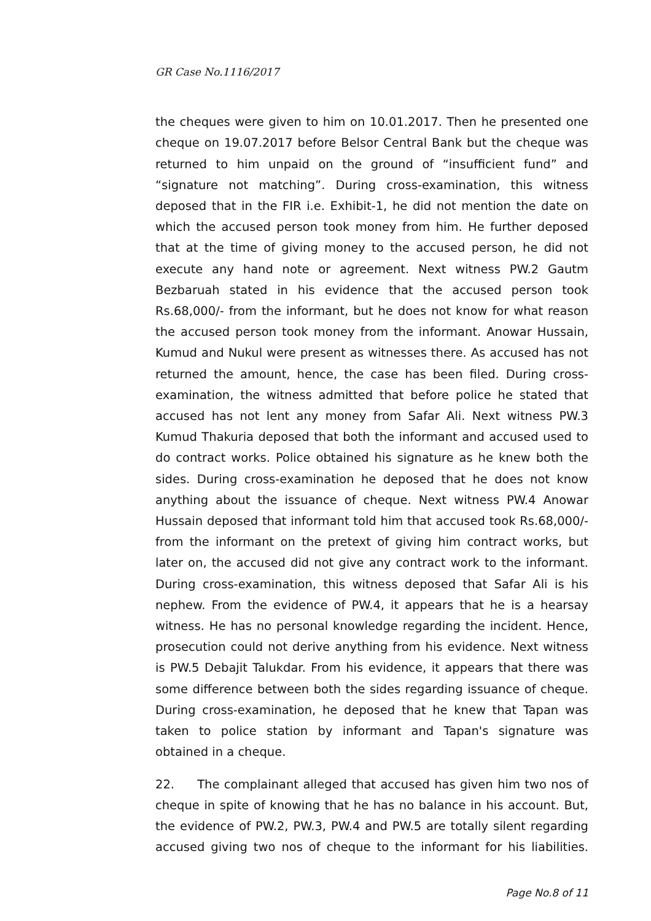GR Case No.1116/2017
the cheques were given to him on 10.01.2017. Then he presented one cheque on 19.07.2017 before Belsor Central Bank but the cheque was returned to him unpaid on the ground of “insufficient fund” and “signature not matching”. During cross-examination, this witness deposed that in the FIR i.e. Exhibit-1, he did not mention the date on which the accused person took money from him. He further deposed that at the time of giving money to the accused person, he did not execute any hand note or agreement. Next witness PW.2 Gautm Bezbaruah stated in his evidence that the accused person took Rs.68,000/- from the informant, but he does not know for what reason the accused person took money from the informant. Anowar Hussain, Kumud and Nukul were present as witnesses there. As accused has not returned the amount, hence, the case has been filed. During cross-examination, the witness admitted that before police he stated that accused has not lent any money from Safar Ali. Next witness PW.3 Kumud Thakuria deposed that both the informant and accused used to do contract works. Police obtained his signature as he knew both the sides. During cross-examination he deposed that he does not know anything about the issuance of cheque. Next witness PW.4 Anowar Hussain deposed that informant told him that accused took Rs.68,000/- from the informant on the pretext of giving him contract works, but later on, the accused did not give any contract work to the informant. During cross-examination, this witness deposed that Safar Ali is his nephew. From the evidence of PW.4, it appears that he is a hearsay witness. He has no personal knowledge regarding the incident. Hence, prosecution could not derive anything from his evidence. Next witness is PW.5 Debajit Talukdar. From his evidence, it appears that there was some difference between both the sides regarding issuance of cheque. During cross-examination, he deposed that he knew that Tapan was taken to police station by informant and Tapan's signature was obtained in a cheque.
22. The complainant alleged that accused has given him two nos of cheque in spite of knowing that he has no balance in his account. But, the evidence of PW.2, PW.3, PW.4 and PW.5 are totally silent regarding accused giving two nos of cheque to the informant for his liabilities.
Page No.8 of 11